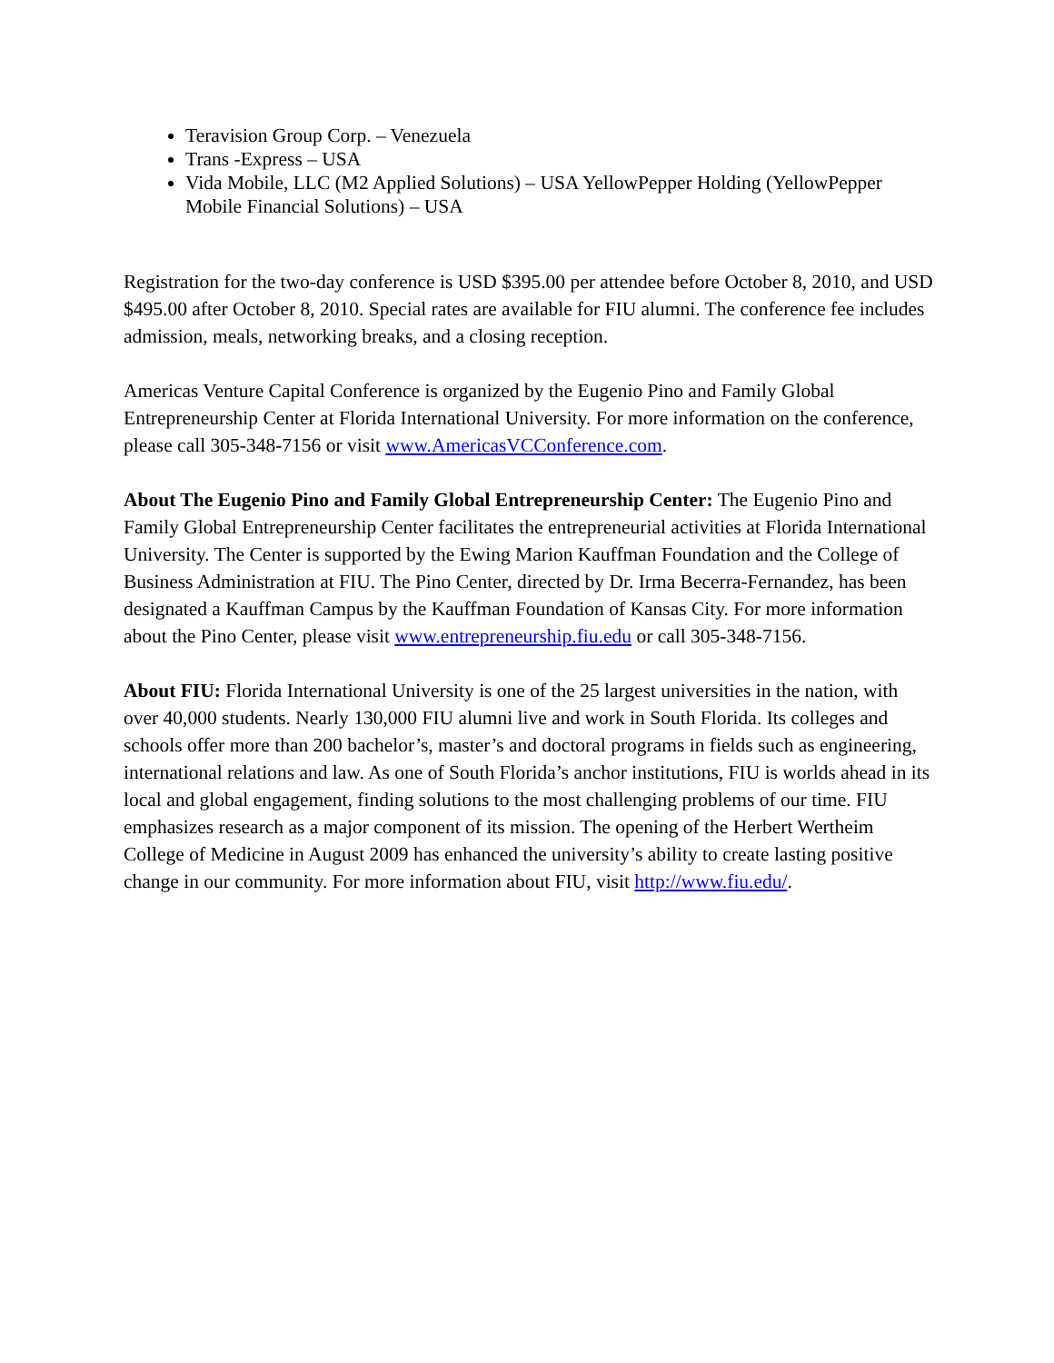Teravision Group Corp. – Venezuela
Trans -Express – USA
Vida Mobile, LLC (M2 Applied Solutions) – USA YellowPepper Holding (YellowPepper Mobile Financial Solutions) – USA
Registration for the two-day conference is USD $395.00 per attendee before October 8, 2010, and USD $495.00 after October 8, 2010. Special rates are available for FIU alumni. The conference fee includes admission, meals, networking breaks, and a closing reception.
Americas Venture Capital Conference is organized by the Eugenio Pino and Family Global Entrepreneurship Center at Florida International University. For more information on the conference, please call 305-348-7156 or visit www.AmericasVCConference.com.
About The Eugenio Pino and Family Global Entrepreneurship Center: The Eugenio Pino and Family Global Entrepreneurship Center facilitates the entrepreneurial activities at Florida International University. The Center is supported by the Ewing Marion Kauffman Foundation and the College of Business Administration at FIU. The Pino Center, directed by Dr. Irma Becerra-Fernandez, has been designated a Kauffman Campus by the Kauffman Foundation of Kansas City. For more information about the Pino Center, please visit www.entrepreneurship.fiu.edu or call 305-348-7156.
About FIU: Florida International University is one of the 25 largest universities in the nation, with over 40,000 students. Nearly 130,000 FIU alumni live and work in South Florida. Its colleges and schools offer more than 200 bachelor’s, master’s and doctoral programs in fields such as engineering, international relations and law. As one of South Florida’s anchor institutions, FIU is worlds ahead in its local and global engagement, finding solutions to the most challenging problems of our time. FIU emphasizes research as a major component of its mission. The opening of the Herbert Wertheim College of Medicine in August 2009 has enhanced the university’s ability to create lasting positive change in our community. For more information about FIU, visit http://www.fiu.edu/.